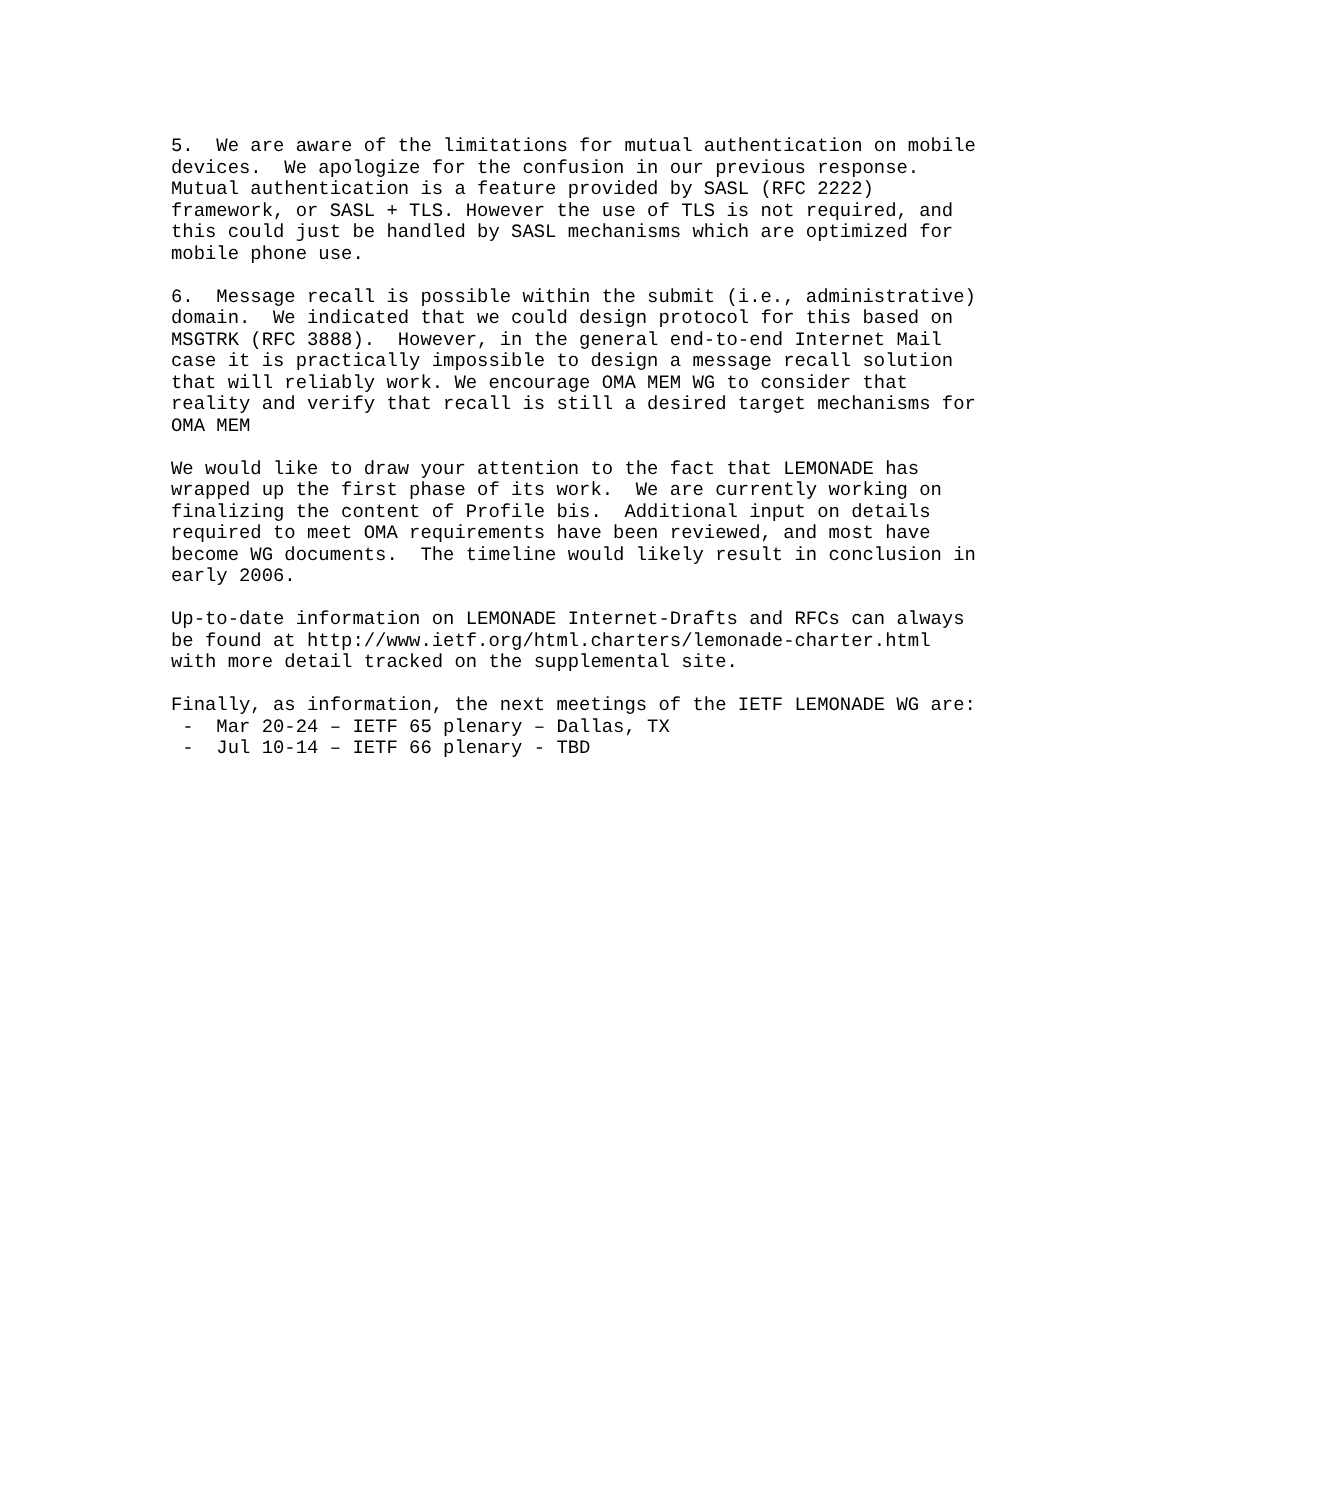5.  We are aware of the limitations for mutual authentication on mobile
devices.  We apologize for the confusion in our previous response.
Mutual authentication is a feature provided by SASL (RFC 2222)
framework, or SASL + TLS. However the use of TLS is not required, and
this could just be handled by SASL mechanisms which are optimized for
mobile phone use.

6.  Message recall is possible within the submit (i.e., administrative)
domain.  We indicated that we could design protocol for this based on
MSGTRK (RFC 3888).  However, in the general end-to-end Internet Mail
case it is practically impossible to design a message recall solution
that will reliably work. We encourage OMA MEM WG to consider that
reality and verify that recall is still a desired target mechanisms for
OMA MEM

We would like to draw your attention to the fact that LEMONADE has
wrapped up the first phase of its work.  We are currently working on
finalizing the content of Profile bis.  Additional input on details
required to meet OMA requirements have been reviewed, and most have
become WG documents.  The timeline would likely result in conclusion in
early 2006.

Up-to-date information on LEMONADE Internet-Drafts and RFCs can always
be found at http://www.ietf.org/html.charters/lemonade-charter.html
with more detail tracked on the supplemental site.

Finally, as information, the next meetings of the IETF LEMONADE WG are:
 -  Mar 20-24 – IETF 65 plenary – Dallas, TX
 -  Jul 10-14 – IETF 66 plenary - TBD